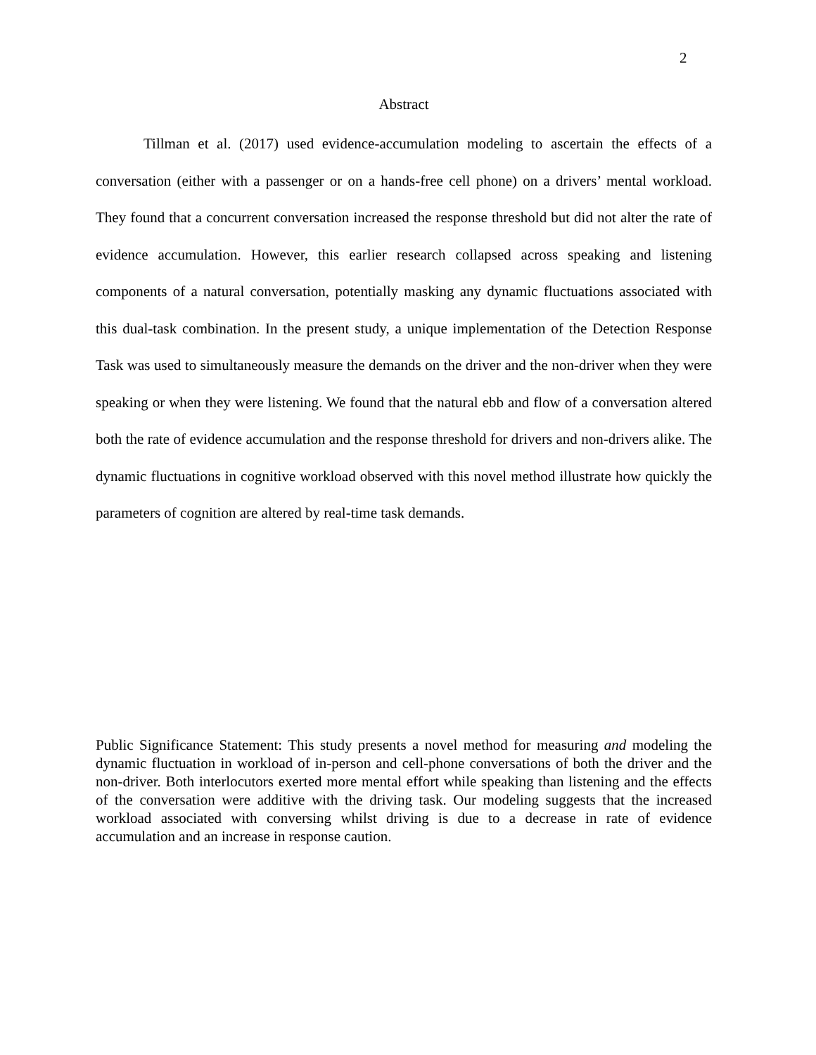2
Abstract
Tillman et al. (2017) used evidence-accumulation modeling to ascertain the effects of a conversation (either with a passenger or on a hands-free cell phone) on a drivers’ mental workload. They found that a concurrent conversation increased the response threshold but did not alter the rate of evidence accumulation. However, this earlier research collapsed across speaking and listening components of a natural conversation, potentially masking any dynamic fluctuations associated with this dual-task combination. In the present study, a unique implementation of the Detection Response Task was used to simultaneously measure the demands on the driver and the non-driver when they were speaking or when they were listening. We found that the natural ebb and flow of a conversation altered both the rate of evidence accumulation and the response threshold for drivers and non-drivers alike. The dynamic fluctuations in cognitive workload observed with this novel method illustrate how quickly the parameters of cognition are altered by real-time task demands.
Public Significance Statement: This study presents a novel method for measuring and modeling the dynamic fluctuation in workload of in-person and cell-phone conversations of both the driver and the non-driver. Both interlocutors exerted more mental effort while speaking than listening and the effects of the conversation were additive with the driving task. Our modeling suggests that the increased workload associated with conversing whilst driving is due to a decrease in rate of evidence accumulation and an increase in response caution.